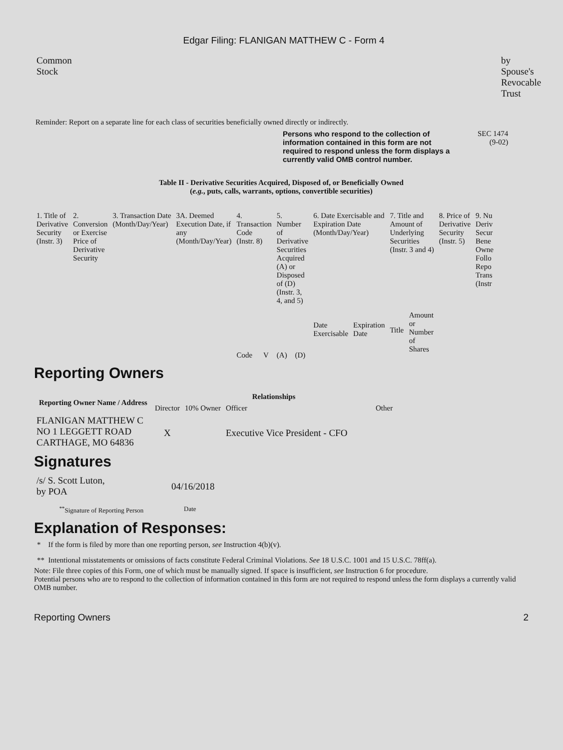Edgar Filing: FLANIGAN MATTHEW C - Form 4
| Common Stock | by Spouse's Revocable Trust |
Reminder: Report on a separate line for each class of securities beneficially owned directly or indirectly.
Persons who respond to the collection of information contained in this form are not required to respond unless the form displays a currently valid OMB control number.
SEC 1474
(9-02)
Table II - Derivative Securities Acquired, Disposed of, or Beneficially Owned
(e.g., puts, calls, warrants, options, convertible securities)
| 1. Title of Derivative Security (Instr. 3) | 2. Conversion or Exercise Price of Derivative Security | 3. Transaction Date (Month/Day/Year) | 3A. Deemed Execution Date, if any (Month/Day/Year) | 4. Transaction Code (Instr. 8) | | 5. Number of Derivative Securities Acquired (A) or Disposed of (D) (Instr. 3, 4, and 5) | | 6. Date Exercisable and Expiration Date (Month/Day/Year) | | 7. Title and Amount of Underlying Securities (Instr. 3 and 4) | | 8. Price of Derivative Security (Instr. 5) | 9. Nu Deriv Secur Bene Owne Follo Repo Trans (Instr |
| | | | | Code | V | (A) | (D) | Date Exercisable | Expiration Date | Title | Amount or Number of Shares | | |
Reporting Owners
| Reporting Owner Name / Address | Relationships | | | |
| --- | --- | --- | --- | --- |
| | Director | 10% Owner | Officer | Other |
| FLANIGAN MATTHEW C NO 1 LEGGETT ROAD CARTHAGE, MO 64836 | X | | Executive Vice President - CFO | |
Signatures
| /s/ S. Scott Luton, by POA | 04/16/2018 |
| <sup>**</sup> Signature of Reporting Person | Date |
Explanation of Responses:
* If the form is filed by more than one reporting person, see Instruction 4(b)(v).
** Intentional misstatements or omissions of facts constitute Federal Criminal Violations. See 18 U.S.C. 1001 and 15 U.S.C. 78ff(a).
Note: File three copies of this Form, one of which must be manually signed. If space is insufficient, see Instruction 6 for procedure.
Potential persons who are to respond to the collection of information contained in this form are not required to respond unless the form displays a currently valid OMB number.
Reporting Owners 2